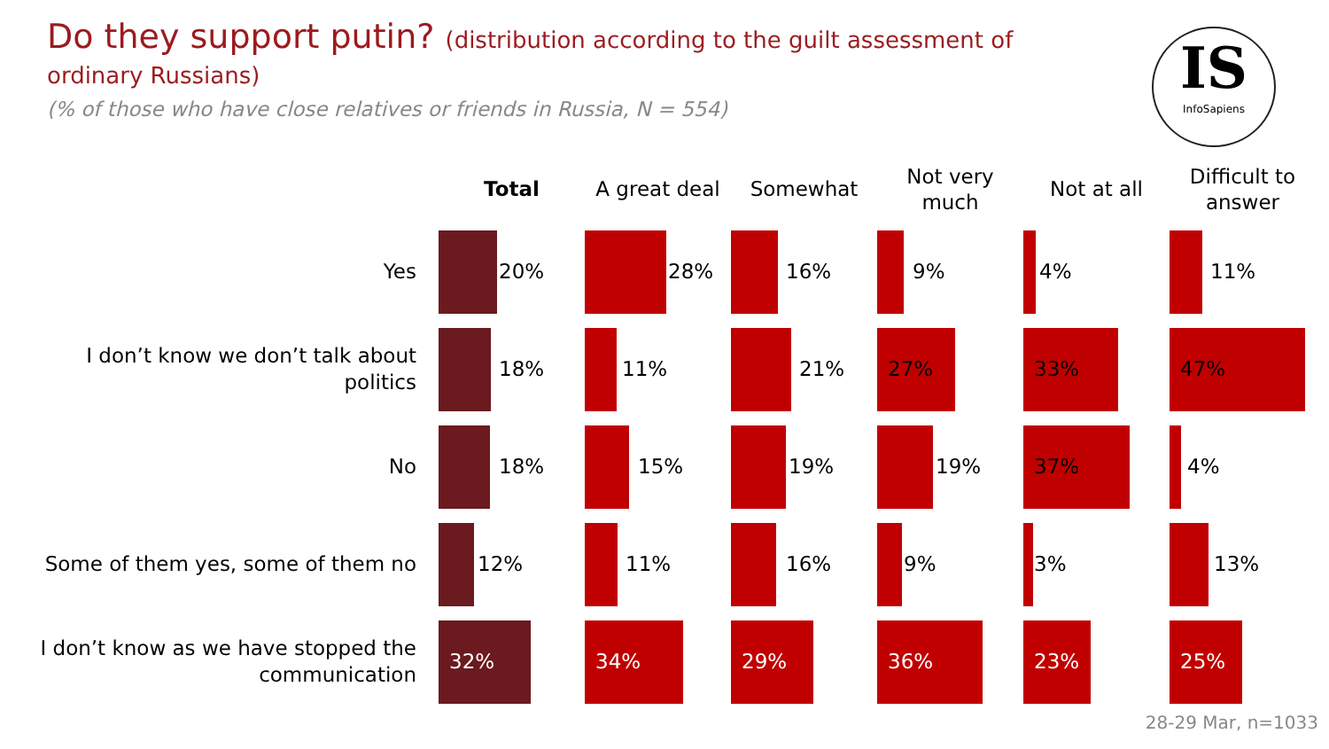Do they support putin? (distribution according to the guilt assessment of ordinary Russians)
(% of those who have close relatives or friends in Russia, N = 554)
IS
InfoSapiens
| | Total | A great deal | Somewhat | Not very much | Not at all | Difficult to answer |
| --- | --- | --- | --- | --- | --- | --- |
| Yes | 20% | 28% | 16% | 9% | 4% | 11% |
| I don’t know we don’t talk about politics | 18% | 11% | 21% | 27% | 33% | 47% |
| No | 18% | 15% | 19% | 19% | 37% | 4% |
| Some of them yes, some of them no | 12% | 11% | 16% | 9% | 3% | 13% |
| I don’t know as we have stopped the communication | 32% | 34% | 29% | 36% | 23% | 25% |
28-29 Mar, n=1033